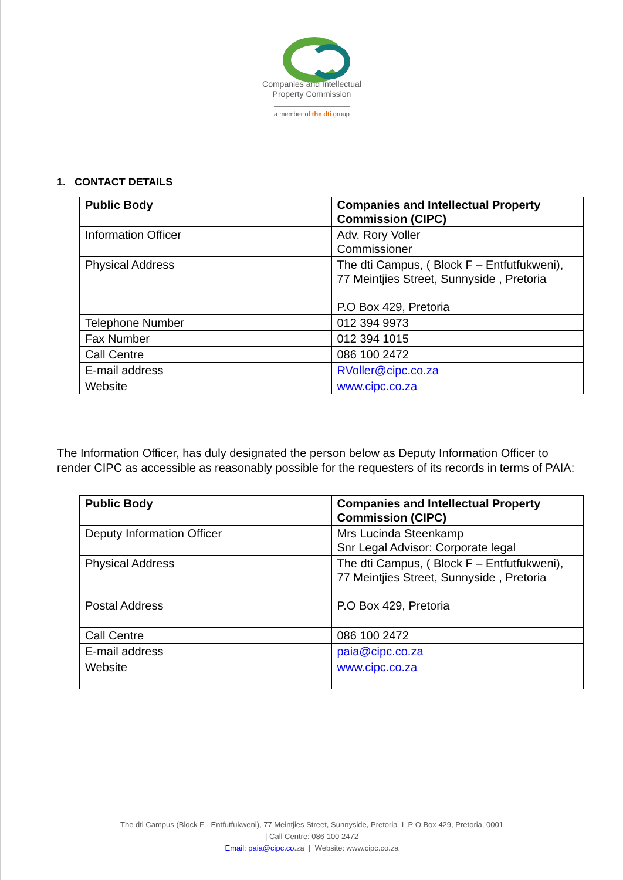Companies and Intellectual
Property Commission
a member of the dti group
1. CONTACT DETAILS
| Public Body | Companies and Intellectual Property Commission (CIPC) |
| Information Officer | Adv. Rory Voller Commissioner |
| Physical Address | The dti Campus, ( Block F – Entfutfukweni), 77 Meintjies Street, Sunnyside , Pretoria P.O Box 429, Pretoria |
| Telephone Number | 012 394 9973 |
| Fax Number | 012 394 1015 |
| Call Centre | 086 100 2472 |
| E-mail address | RVoller@cipc.co.za |
| Website | www.cipc.co.za |
The Information Officer, has duly designated the person below as Deputy Information Officer to render CIPC as accessible as reasonably possible for the requesters of its records in terms of PAIA:
| Public Body | Companies and Intellectual Property Commission (CIPC) |
| Deputy Information Officer | Mrs Lucinda Steenkamp Snr Legal Advisor: Corporate legal |
| Physical Address Postal Address | The dti Campus, ( Block F – Entfutfukweni), 77 Meintjies Street, Sunnyside , Pretoria P.O Box 429, Pretoria |
| Call Centre | 086 100 2472 |
| E-mail address | paia@cipc.co.za |
| Website | www.cipc.co.za |
The dti Campus (Block F - Entfutfukweni), 77 Meintjies Street, Sunnyside, Pretoria I P O Box 429, Pretoria, 0001
| Call Centre: 086 100 2472
Email: paia@cipc.co.za | Website: www.cipc.co.za